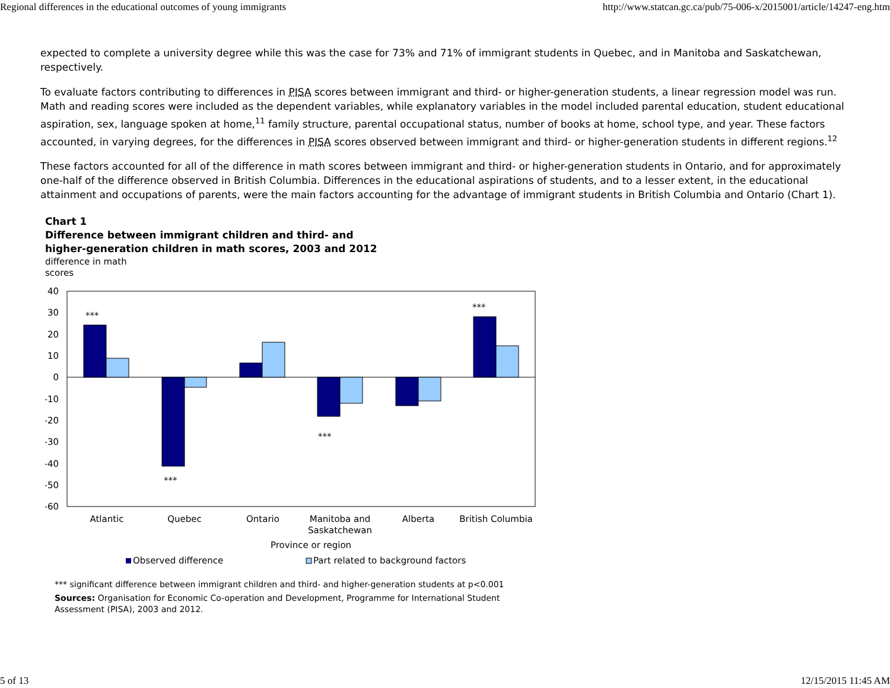Regional differences in the educational outcomes of young immigrants http://www.statcan.gc.ca/pub/75-006-x/2015001/article/14247-eng.htm
expected to complete a university degree while this was the case for 73% and 71% of immigrant students in Quebec, and in Manitoba and Saskatchewan, respectively.
To evaluate factors contributing to differences in PISA scores between immigrant and third- or higher-generation students, a linear regression model was run. Math and reading scores were included as the dependent variables, while explanatory variables in the model included parental education, student educational aspiration, sex, language spoken at home,<sup>11</sup> family structure, parental occupational status, number of books at home, school type, and year. These factors accounted, in varying degrees, for the differences in PISA scores observed between immigrant and third- or higher-generation students in different regions.<sup>12</sup>
These factors accounted for all of the difference in math scores between immigrant and third- or higher-generation students in Ontario, and for approximately one-half of the difference observed in British Columbia. Differences in the educational aspirations of students, and to a lesser extent, in the educational attainment and occupations of parents, were the main factors accounting for the advantage of immigrant students in British Columbia and Ontario (Chart 1).
Chart 1
Difference between immigrant children and third- and
higher-generation children in math scores, 2003 and 2012
difference in math
scores
40
30
20
10
0
-10
-20
-30
-40
-50
-60
***
***
***
***
Atlantic
Quebec
Ontario
Manitoba and
Saskatchewan
Alberta
British Columbia
Province or region
Observed difference
Part related to background factors
*** significant difference between immigrant children and third- and higher-generation students at p<0.001
Sources: Organisation for Economic Co-operation and Development, Programme for International Student Assessment (PISA), 2003 and 2012.
5 of 13 12/15/2015 11:45 AM